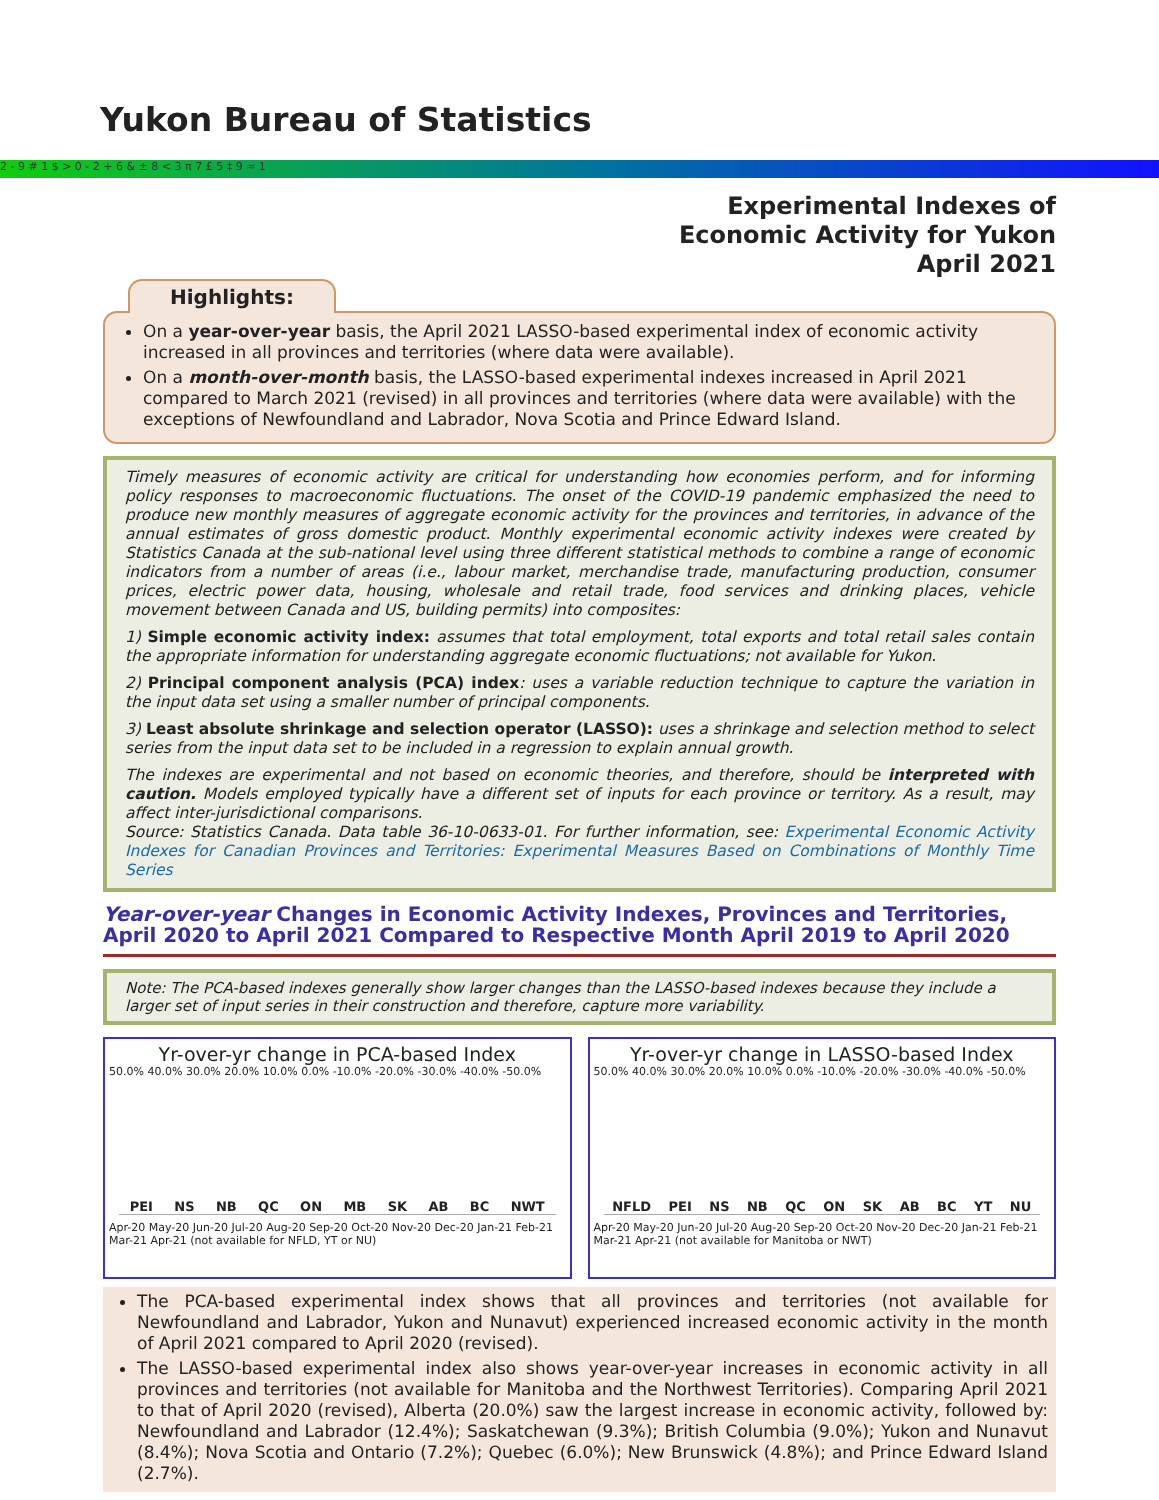Yukon Bureau of Statistics
2 - 9 # 1 $ > 0 - 2 + 6 & ± 8 < 3 π 7 £ 5 ‡ 9 ≈ 1
Experimental Indexes of
Economic Activity for Yukon
April 2021
Highlights:
On a year-over-year basis, the April 2021 LASSO-based experimental index of economic activity increased in all provinces and territories (where data were available).
On a month-over-month basis, the LASSO-based experimental indexes increased in April 2021 compared to March 2021 (revised) in all provinces and territories (where data were available) with the exceptions of Newfoundland and Labrador, Nova Scotia and Prince Edward Island.
Timely measures of economic activity are critical for understanding how economies perform, and for informing policy responses to macroeconomic fluctuations. The onset of the COVID-19 pandemic emphasized the need to produce new monthly measures of aggregate economic activity for the provinces and territories, in advance of the annual estimates of gross domestic product. Monthly experimental economic activity indexes were created by Statistics Canada at the sub-national level using three different statistical methods to combine a range of economic indicators from a number of areas (i.e., labour market, merchandise trade, manufacturing production, consumer prices, electric power data, housing, wholesale and retail trade, food services and drinking places, vehicle movement between Canada and US, building permits) into composites:
1) Simple economic activity index: assumes that total employment, total exports and total retail sales contain the appropriate information for understanding aggregate economic fluctuations; not available for Yukon.
2) Principal component analysis (PCA) index: uses a variable reduction technique to capture the variation in the input data set using a smaller number of principal components.
3) Least absolute shrinkage and selection operator (LASSO): uses a shrinkage and selection method to select series from the input data set to be included in a regression to explain annual growth.
The indexes are experimental and not based on economic theories, and therefore, should be interpreted with caution. Models employed typically have a different set of inputs for each province or territory. As a result, may affect inter-jurisdictional comparisons.
Source: Statistics Canada. Data table 36-10-0633-01. For further information, see: Experimental Economic Activity Indexes for Canadian Provinces and Territories: Experimental Measures Based on Combinations of Monthly Time Series
Year-over-year Changes in Economic Activity Indexes, Provinces and Territories, April 2020 to April 2021 Compared to Respective Month April 2019 to April 2020
Note: The PCA-based indexes generally show larger changes than the LASSO-based indexes because they include a larger set of input series in their construction and therefore, capture more variability.
Yr-over-yr change in PCA-based Index
50.0% 40.0% 30.0% 20.0% 10.0% 0.0% -10.0% -20.0% -30.0% -40.0% -50.0%
PEI NS NB QC ON MB SK AB BC NWT
Apr-20 May-20 Jun-20 Jul-20 Aug-20 Sep-20 Oct-20 Nov-20 Dec-20 Jan-21 Feb-21 Mar-21 Apr-21 (not available for NFLD, YT or NU)
Yr-over-yr change in LASSO-based Index
50.0% 40.0% 30.0% 20.0% 10.0% 0.0% -10.0% -20.0% -30.0% -40.0% -50.0%
NFLD PEI NS NB QC ON SK AB BC YT NU
Apr-20 May-20 Jun-20 Jul-20 Aug-20 Sep-20 Oct-20 Nov-20 Dec-20 Jan-21 Feb-21 Mar-21 Apr-21 (not available for Manitoba or NWT)
The PCA-based experimental index shows that all provinces and territories (not available for Newfoundland and Labrador, Yukon and Nunavut) experienced increased economic activity in the month of April 2021 compared to April 2020 (revised).
The LASSO-based experimental index also shows year-over-year increases in economic activity in all provinces and territories (not available for Manitoba and the Northwest Territories). Comparing April 2021 to that of April 2020 (revised), Alberta (20.0%) saw the largest increase in economic activity, followed by: Newfoundland and Labrador (12.4%); Saskatchewan (9.3%); British Columbia (9.0%); Yukon and Nunavut (8.4%); Nova Scotia and Ontario (7.2%); Quebec (6.0%); New Brunswick (4.8%); and Prince Edward Island (2.7%).